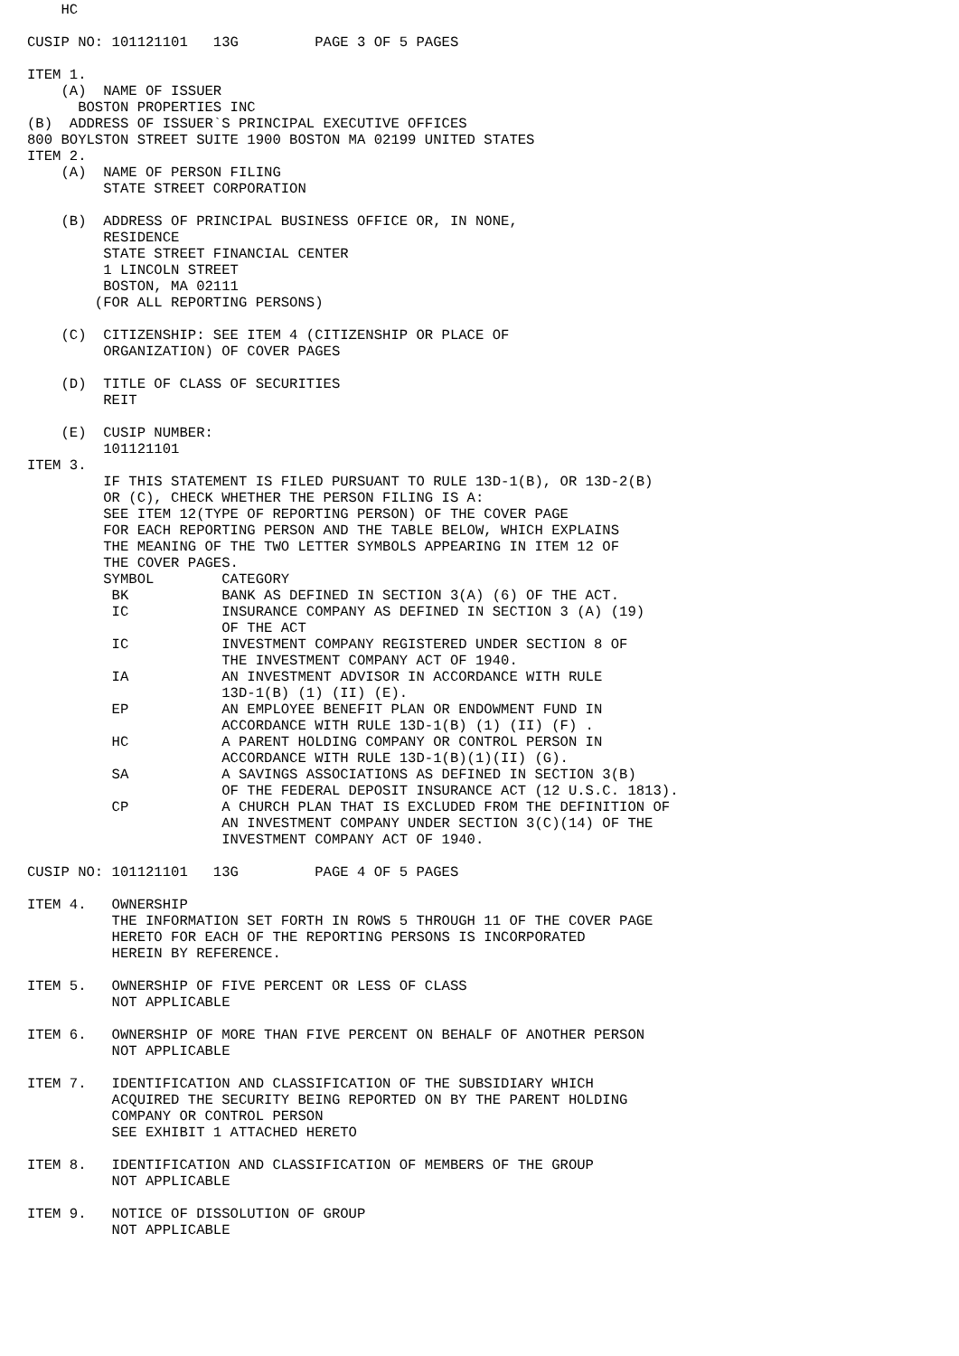HC

CUSIP NO: 101121101   13G         PAGE 3 OF 5 PAGES

ITEM 1.
    (A)  NAME OF ISSUER
      BOSTON PROPERTIES INC
(B)  ADDRESS OF ISSUER`S PRINCIPAL EXECUTIVE OFFICES
800 BOYLSTON STREET SUITE 1900 BOSTON MA 02199 UNITED STATES
ITEM 2.
    (A)  NAME OF PERSON FILING
         STATE STREET CORPORATION

    (B)  ADDRESS OF PRINCIPAL BUSINESS OFFICE OR, IN NONE,
         RESIDENCE
         STATE STREET FINANCIAL CENTER
         1 LINCOLN STREET
         BOSTON, MA 02111
        (FOR ALL REPORTING PERSONS)

    (C)  CITIZENSHIP: SEE ITEM 4 (CITIZENSHIP OR PLACE OF
         ORGANIZATION) OF COVER PAGES

    (D)  TITLE OF CLASS OF SECURITIES
         REIT

    (E)  CUSIP NUMBER:
         101121101
ITEM 3.
         IF THIS STATEMENT IS FILED PURSUANT TO RULE 13D-1(B), OR 13D-2(B)
         OR (C), CHECK WHETHER THE PERSON FILING IS A:
         SEE ITEM 12(TYPE OF REPORTING PERSON) OF THE COVER PAGE
         FOR EACH REPORTING PERSON AND THE TABLE BELOW, WHICH EXPLAINS
         THE MEANING OF THE TWO LETTER SYMBOLS APPEARING IN ITEM 12 OF
         THE COVER PAGES.
         SYMBOL        CATEGORY
          BK           BANK AS DEFINED IN SECTION 3(A) (6) OF THE ACT.
          IC           INSURANCE COMPANY AS DEFINED IN SECTION 3 (A) (19)
                       OF THE ACT
          IC           INVESTMENT COMPANY REGISTERED UNDER SECTION 8 OF
                       THE INVESTMENT COMPANY ACT OF 1940.
          IA           AN INVESTMENT ADVISOR IN ACCORDANCE WITH RULE
                       13D-1(B) (1) (II) (E).
          EP           AN EMPLOYEE BENEFIT PLAN OR ENDOWMENT FUND IN
                       ACCORDANCE WITH RULE 13D-1(B) (1) (II) (F) .
          HC           A PARENT HOLDING COMPANY OR CONTROL PERSON IN
                       ACCORDANCE WITH RULE 13D-1(B)(1)(II) (G).
          SA           A SAVINGS ASSOCIATIONS AS DEFINED IN SECTION 3(B)
                       OF THE FEDERAL DEPOSIT INSURANCE ACT (12 U.S.C. 1813).
          CP           A CHURCH PLAN THAT IS EXCLUDED FROM THE DEFINITION OF
                       AN INVESTMENT COMPANY UNDER SECTION 3(C)(14) OF THE
                       INVESTMENT COMPANY ACT OF 1940.

CUSIP NO: 101121101   13G         PAGE 4 OF 5 PAGES

ITEM 4.   OWNERSHIP
          THE INFORMATION SET FORTH IN ROWS 5 THROUGH 11 OF THE COVER PAGE
          HERETO FOR EACH OF THE REPORTING PERSONS IS INCORPORATED
          HEREIN BY REFERENCE.

ITEM 5.   OWNERSHIP OF FIVE PERCENT OR LESS OF CLASS
          NOT APPLICABLE

ITEM 6.   OWNERSHIP OF MORE THAN FIVE PERCENT ON BEHALF OF ANOTHER PERSON
          NOT APPLICABLE

ITEM 7.   IDENTIFICATION AND CLASSIFICATION OF THE SUBSIDIARY WHICH
          ACQUIRED THE SECURITY BEING REPORTED ON BY THE PARENT HOLDING
          COMPANY OR CONTROL PERSON
          SEE EXHIBIT 1 ATTACHED HERETO

ITEM 8.   IDENTIFICATION AND CLASSIFICATION OF MEMBERS OF THE GROUP
          NOT APPLICABLE

ITEM 9.   NOTICE OF DISSOLUTION OF GROUP
          NOT APPLICABLE